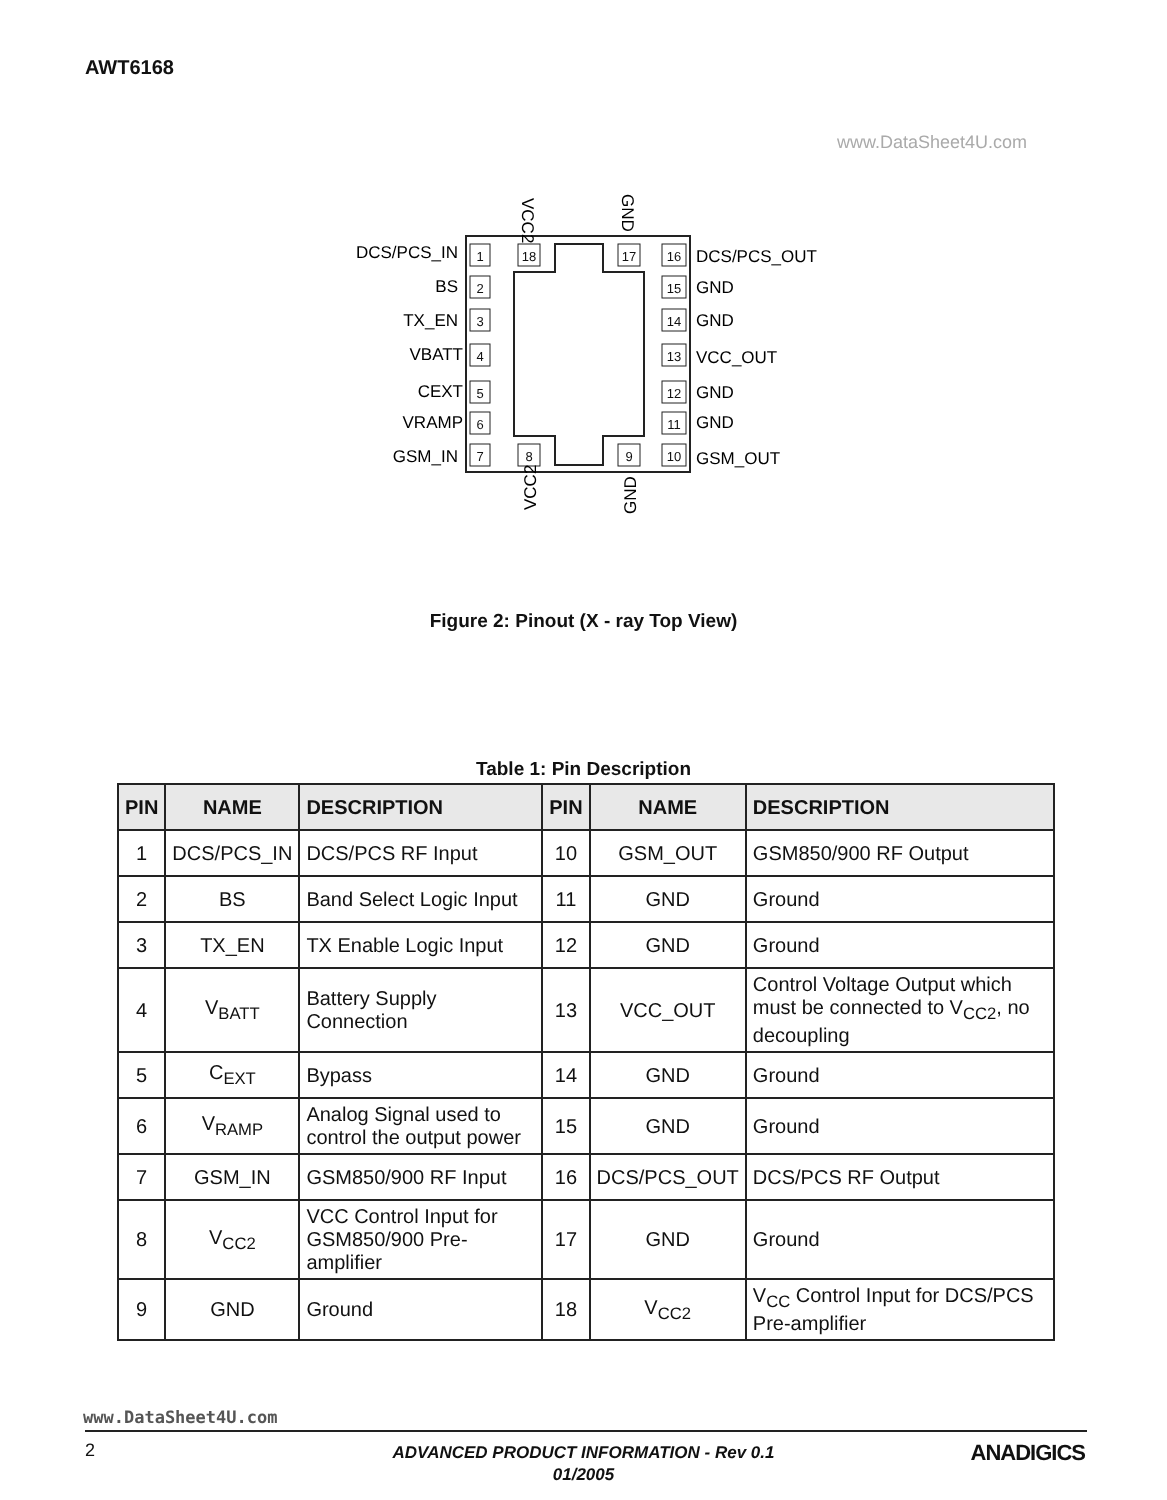AWT6168
www.DataSheet4U.com
1
2
3
4
5
6
7
8
9
18
17
16
15
14
13
12
11
10
DCS/PCS_IN
BS
TX_EN
VBATT
CEXT
VRAMP
GSM_IN
DCS/PCS_OUT
GND
GND
VCC_OUT
GND
GND
GSM_OUT
VCC2
GND
VCC2
GND
Figure 2: Pinout (X - ray Top View)
Table 1: Pin Description
| PIN | NAME | DESCRIPTION | PIN | NAME | DESCRIPTION |
| --- | --- | --- | --- | --- | --- |
| 1 | DCS/PCS_IN | DCS/PCS RF Input | 10 | GSM_OUT | GSM850/900 RF Output |
| 2 | BS | Band Select Logic Input | 11 | GND | Ground |
| 3 | TX_EN | TX Enable Logic Input | 12 | GND | Ground |
| 4 | V<sub>BATT</sub> | Battery Supply Connection | 13 | VCC_OUT | Control Voltage Output which must be connected to V<sub>CC2</sub>, no decoupling |
| 5 | C<sub>EXT</sub> | Bypass | 14 | GND | Ground |
| 6 | V<sub>RAMP</sub> | Analog Signal used to control the output power | 15 | GND | Ground |
| 7 | GSM_IN | GSM850/900 RF Input | 16 | DCS/PCS_OUT | DCS/PCS RF Output |
| 8 | V<sub>CC2</sub> | VCC Control Input for GSM850/900 Pre-amplifier | 17 | GND | Ground |
| 9 | GND | Ground | 18 | V<sub>CC2</sub> | V<sub>CC</sub> Control Input for DCS/PCS Pre-amplifier |
www.DataSheet4U.com
2
ADVANCED PRODUCT INFORMATION - Rev 0.1
01/2005
ANADIGICS